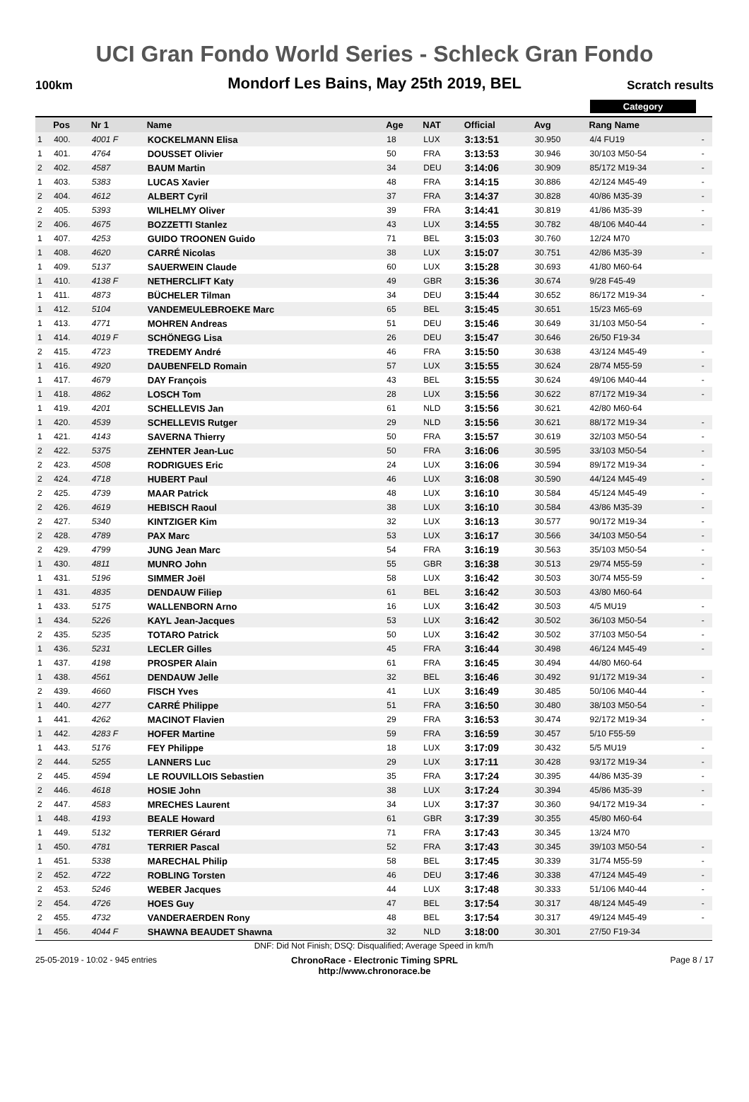UCI Gran Fondo World Series - Schleck Gran Fondo
100km
Mondorf Les Bains, May 25th 2019, BEL
Scratch results
Category
| | Pos | Nr 1 | Name | Age | NAT | Official | Avg | Rang Name | |
| --- | --- | --- | --- | --- | --- | --- | --- | --- | --- |
| 1 | 400. | 4001 F | KOCKELMANN Elisa | 18 | LUX | 3:13:51 | 30.950 | 4/4 FU19 | - |
| 1 | 401. | 4764 | DOUSSET Olivier | 50 | FRA | 3:13:53 | 30.946 | 30/103 M50-54 | - |
| 2 | 402. | 4587 | BAUM Martin | 34 | DEU | 3:14:06 | 30.909 | 85/172 M19-34 | - |
| 1 | 403. | 5383 | LUCAS Xavier | 48 | FRA | 3:14:15 | 30.886 | 42/124 M45-49 | - |
| 2 | 404. | 4612 | ALBERT Cyril | 37 | FRA | 3:14:37 | 30.828 | 40/86 M35-39 | - |
| 2 | 405. | 5393 | WILHELMY Oliver | 39 | FRA | 3:14:41 | 30.819 | 41/86 M35-39 | - |
| 2 | 406. | 4675 | BOZZETTI Stanlez | 43 | LUX | 3:14:55 | 30.782 | 48/106 M40-44 | - |
| 1 | 407. | 4253 | GUIDO TROONEN Guido | 71 | BEL | 3:15:03 | 30.760 | 12/24 M70 | |
| 1 | 408. | 4620 | CARRÉ Nicolas | 38 | LUX | 3:15:07 | 30.751 | 42/86 M35-39 | - |
| 1 | 409. | 5137 | SAUERWEIN Claude | 60 | LUX | 3:15:28 | 30.693 | 41/80 M60-64 | |
| 1 | 410. | 4138 F | NETHERCLIFT Katy | 49 | GBR | 3:15:36 | 30.674 | 9/28 F45-49 | |
| 1 | 411. | 4873 | BÜCHELER Tilman | 34 | DEU | 3:15:44 | 30.652 | 86/172 M19-34 | - |
| 1 | 412. | 5104 | VANDEMEULEBROEKE Marc | 65 | BEL | 3:15:45 | 30.651 | 15/23 M65-69 | |
| 1 | 413. | 4771 | MOHREN Andreas | 51 | DEU | 3:15:46 | 30.649 | 31/103 M50-54 | - |
| 1 | 414. | 4019 F | SCHÖNEGG Lisa | 26 | DEU | 3:15:47 | 30.646 | 26/50 F19-34 | |
| 2 | 415. | 4723 | TREDEMY André | 46 | FRA | 3:15:50 | 30.638 | 43/124 M45-49 | - |
| 1 | 416. | 4920 | DAUBENFELD Romain | 57 | LUX | 3:15:55 | 30.624 | 28/74 M55-59 | - |
| 1 | 417. | 4679 | DAY François | 43 | BEL | 3:15:55 | 30.624 | 49/106 M40-44 | - |
| 1 | 418. | 4862 | LOSCH Tom | 28 | LUX | 3:15:56 | 30.622 | 87/172 M19-34 | - |
| 1 | 419. | 4201 | SCHELLEVIS Jan | 61 | NLD | 3:15:56 | 30.621 | 42/80 M60-64 | |
| 1 | 420. | 4539 | SCHELLEVIS Rutger | 29 | NLD | 3:15:56 | 30.621 | 88/172 M19-34 | - |
| 1 | 421. | 4143 | SAVERNA Thierry | 50 | FRA | 3:15:57 | 30.619 | 32/103 M50-54 | - |
| 2 | 422. | 5375 | ZEHNTER Jean-Luc | 50 | FRA | 3:16:06 | 30.595 | 33/103 M50-54 | - |
| 2 | 423. | 4508 | RODRIGUES Eric | 24 | LUX | 3:16:06 | 30.594 | 89/172 M19-34 | - |
| 2 | 424. | 4718 | HUBERT Paul | 46 | LUX | 3:16:08 | 30.590 | 44/124 M45-49 | - |
| 2 | 425. | 4739 | MAAR Patrick | 48 | LUX | 3:16:10 | 30.584 | 45/124 M45-49 | - |
| 2 | 426. | 4619 | HEBISCH Raoul | 38 | LUX | 3:16:10 | 30.584 | 43/86 M35-39 | - |
| 2 | 427. | 5340 | KINTZIGER Kim | 32 | LUX | 3:16:13 | 30.577 | 90/172 M19-34 | - |
| 2 | 428. | 4789 | PAX Marc | 53 | LUX | 3:16:17 | 30.566 | 34/103 M50-54 | - |
| 2 | 429. | 4799 | JUNG Jean Marc | 54 | FRA | 3:16:19 | 30.563 | 35/103 M50-54 | - |
| 1 | 430. | 4811 | MUNRO John | 55 | GBR | 3:16:38 | 30.513 | 29/74 M55-59 | - |
| 1 | 431. | 5196 | SIMMER Joël | 58 | LUX | 3:16:42 | 30.503 | 30/74 M55-59 | - |
| 1 | 431. | 4835 | DENDAUW Filiep | 61 | BEL | 3:16:42 | 30.503 | 43/80 M60-64 | |
| 1 | 433. | 5175 | WALLENBORN Arno | 16 | LUX | 3:16:42 | 30.503 | 4/5 MU19 | - |
| 1 | 434. | 5226 | KAYL Jean-Jacques | 53 | LUX | 3:16:42 | 30.502 | 36/103 M50-54 | - |
| 2 | 435. | 5235 | TOTARO Patrick | 50 | LUX | 3:16:42 | 30.502 | 37/103 M50-54 | - |
| 1 | 436. | 5231 | LECLER Gilles | 45 | FRA | 3:16:44 | 30.498 | 46/124 M45-49 | - |
| 1 | 437. | 4198 | PROSPER Alain | 61 | FRA | 3:16:45 | 30.494 | 44/80 M60-64 | |
| 1 | 438. | 4561 | DENDAUW Jelle | 32 | BEL | 3:16:46 | 30.492 | 91/172 M19-34 | - |
| 2 | 439. | 4660 | FISCH Yves | 41 | LUX | 3:16:49 | 30.485 | 50/106 M40-44 | - |
| 1 | 440. | 4277 | CARRÉ Philippe | 51 | FRA | 3:16:50 | 30.480 | 38/103 M50-54 | - |
| 1 | 441. | 4262 | MACINOT Flavien | 29 | FRA | 3:16:53 | 30.474 | 92/172 M19-34 | - |
| 1 | 442. | 4283 F | HOFER Martine | 59 | FRA | 3:16:59 | 30.457 | 5/10 F55-59 | |
| 1 | 443. | 5176 | FEY Philippe | 18 | LUX | 3:17:09 | 30.432 | 5/5 MU19 | - |
| 2 | 444. | 5255 | LANNERS Luc | 29 | LUX | 3:17:11 | 30.428 | 93/172 M19-34 | - |
| 2 | 445. | 4594 | LE ROUVILLOIS Sebastien | 35 | FRA | 3:17:24 | 30.395 | 44/86 M35-39 | - |
| 2 | 446. | 4618 | HOSIE John | 38 | LUX | 3:17:24 | 30.394 | 45/86 M35-39 | - |
| 2 | 447. | 4583 | MRECHES Laurent | 34 | LUX | 3:17:37 | 30.360 | 94/172 M19-34 | - |
| 1 | 448. | 4193 | BEALE Howard | 61 | GBR | 3:17:39 | 30.355 | 45/80 M60-64 | |
| 1 | 449. | 5132 | TERRIER Gérard | 71 | FRA | 3:17:43 | 30.345 | 13/24 M70 | |
| 1 | 450. | 4781 | TERRIER Pascal | 52 | FRA | 3:17:43 | 30.345 | 39/103 M50-54 | - |
| 1 | 451. | 5338 | MARECHAL Philip | 58 | BEL | 3:17:45 | 30.339 | 31/74 M55-59 | - |
| 2 | 452. | 4722 | ROBLING Torsten | 46 | DEU | 3:17:46 | 30.338 | 47/124 M45-49 | - |
| 2 | 453. | 5246 | WEBER Jacques | 44 | LUX | 3:17:48 | 30.333 | 51/106 M40-44 | - |
| 2 | 454. | 4726 | HOES Guy | 47 | BEL | 3:17:54 | 30.317 | 48/124 M45-49 | - |
| 2 | 455. | 4732 | VANDERAERDEN Rony | 48 | BEL | 3:17:54 | 30.317 | 49/124 M45-49 | - |
| 1 | 456. | 4044 F | SHAWNA BEAUDET Shawna | 32 | NLD | 3:18:00 | 30.301 | 27/50 F19-34 | |
DNF: Did Not Finish; DSQ: Disqualified; Average Speed in km/h
25-05-2019 - 10:02 - 945 entries
ChronoRace - Electronic Timing SPRL
http://www.chronorace.be
Page 8 / 17